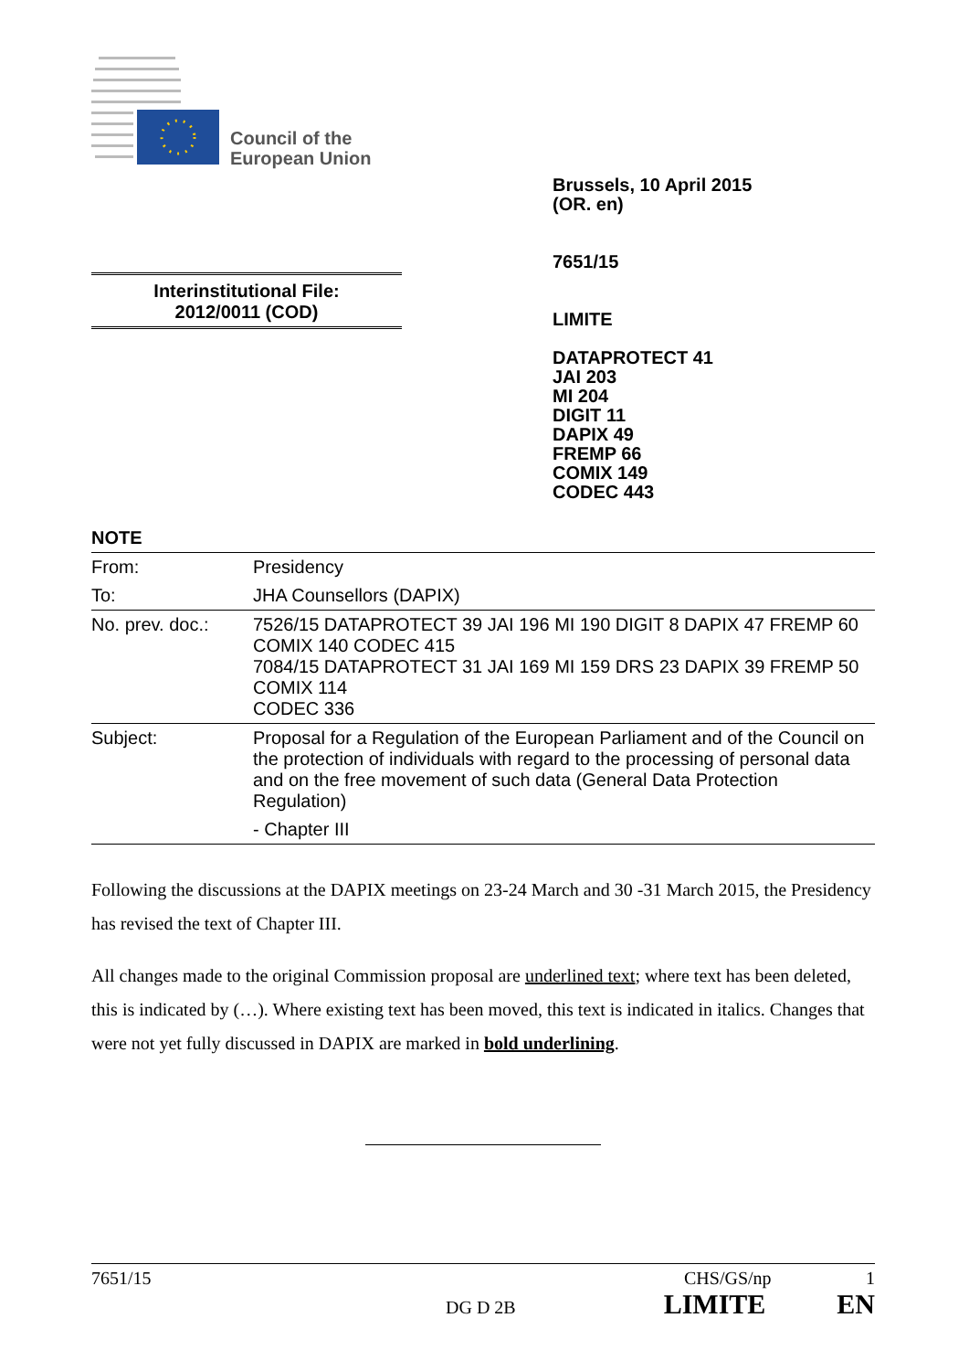Council of the
European Union
Brussels, 10 April 2015
(OR. en)
7651/15
LIMITE
DATAPROTECT 41
JAI 203
MI 204
DIGIT 11
DAPIX 49
FREMP 66
COMIX 149
CODEC 443
Interinstitutional File:
2012/0011 (COD)
NOTE
| From: | Presidency |
| To: | JHA Counsellors (DAPIX) |
| No. prev. doc.: | 7526/15 DATAPROTECT 39 JAI 196 MI 190 DIGIT 8 DAPIX 47 FREMP 60 COMIX 140 CODEC 415 7084/15 DATAPROTECT 31 JAI 169 MI 159 DRS 23 DAPIX 39 FREMP 50 COMIX 114 CODEC 336 |
| Subject: | Proposal for a Regulation of the European Parliament and of the Council on the protection of individuals with regard to the processing of personal data and on the free movement of such data (General Data Protection Regulation) - Chapter III |
Following the discussions at the DAPIX meetings on 23-24 March and 30 -31 March 2015, the Presidency has revised the text of Chapter III.
All changes made to the original Commission proposal are underlined text; where text has been deleted, this is indicated by (…). Where existing text has been moved, this text is indicated in italics. Changes that were not yet fully discussed in DAPIX are marked in bold underlining.
7651/15 CHS/GS/np 1
DG D 2B LIMITE EN